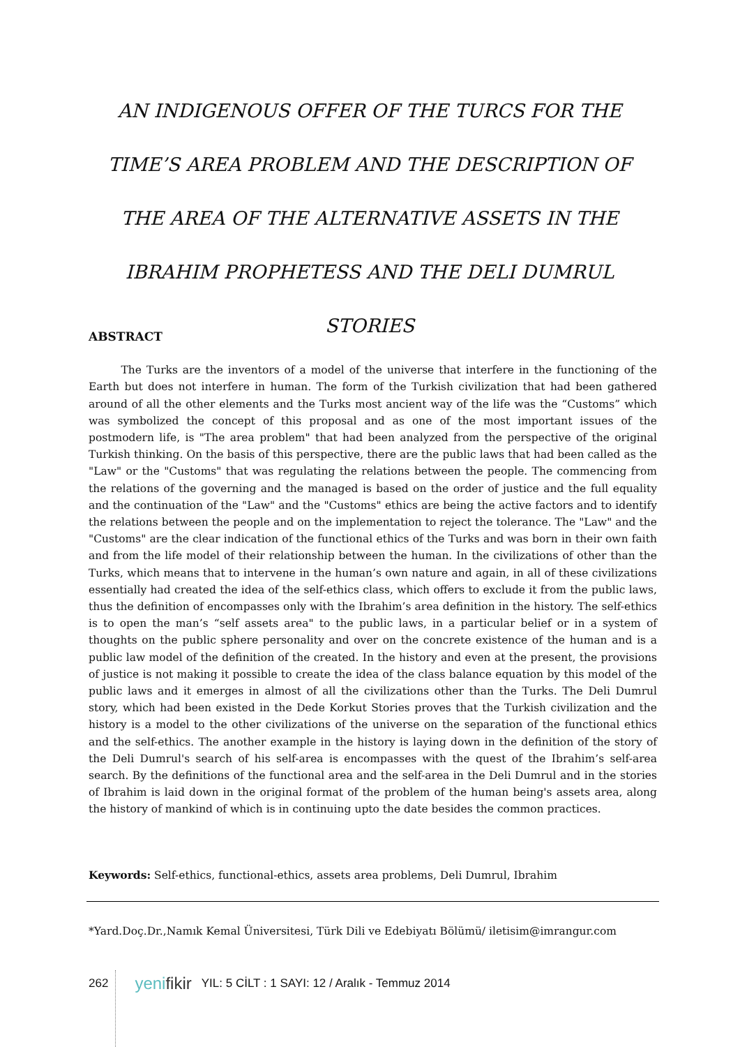AN INDIGENOUS OFFER OF THE TURCS FOR THE TIME’S AREA PROBLEM AND THE DESCRIPTION OF THE AREA OF THE ALTERNATIVE ASSETS IN THE IBRAHIM PROPHETESS AND THE DELI DUMRUL STORIES
ABSTRACT
   The Turks are the inventors of a model of the universe that interfere in the functioning of the Earth but does not interfere in human. The form of the Turkish civilization that had been gathered around of all the other elements and the Turks most ancient way of the life was the “Customs” which was symbolized the concept of this proposal and as one of the most important issues of the postmodern life, is "The area problem" that had been analyzed from the perspective of the original Turkish thinking. On the basis of this perspective, there are the public laws that had been called as the "Law" or the "Customs" that was regulating the relations between the people. The commencing from the relations of the governing and the managed is based on the order of justice and the full equality and the continuation of the "Law" and the "Customs" ethics are being the active factors and to identify the relations between the people and on the implementation to reject the tolerance. The "Law" and the "Customs" are the clear indication of the functional ethics of the Turks and was born in their own faith and from the life model of their relationship between the human. In the civilizations of other than the Turks, which means that to intervene in the human’s own nature and again, in all of these civilizations essentially had created the idea of the self-ethics class, which offers to exclude it from the public laws, thus the definition of encompasses only with the Ibrahim’s area definition in the history. The self-ethics is to open the man’s “self assets area" to the public laws, in a particular belief or in a system of thoughts on the public sphere personality and over on the concrete existence of the human and is a public law model of the definition of the created. In the history and even at the present, the provisions of justice is not making it possible to create the idea of the class balance equation by this model of the public laws and it emerges in almost of all the civilizations other than the Turks. The Deli Dumrul story, which had been existed in the Dede Korkut Stories proves that the Turkish civilization and the history is a model to the other civilizations of the universe on the separation of the functional ethics and the self-ethics. The another example in the history is laying down in the definition of the story of the Deli Dumrul's search of his self-area is encompasses with the quest of the Ibrahim’s self-area search. By the definitions of the functional area and the self-area in the Deli Dumrul and in the stories of Ibrahim is laid down in the original format of the problem of the human being's assets area, along the history of mankind of which is in continuing upto the date besides the common practices.
Keywords: Self-ethics, functional-ethics, assets area problems, Deli Dumrul, Ibrahim
*Yard.Doç.Dr.,Namık Kemal Üniversitesi, Türk Dili ve Edebiyatı Bölümü/ iletisim@imrangur.com
262 yenifikir YIL: 5 CİLT : 1 SAYI: 12 / Aralık - Temmuz 2014